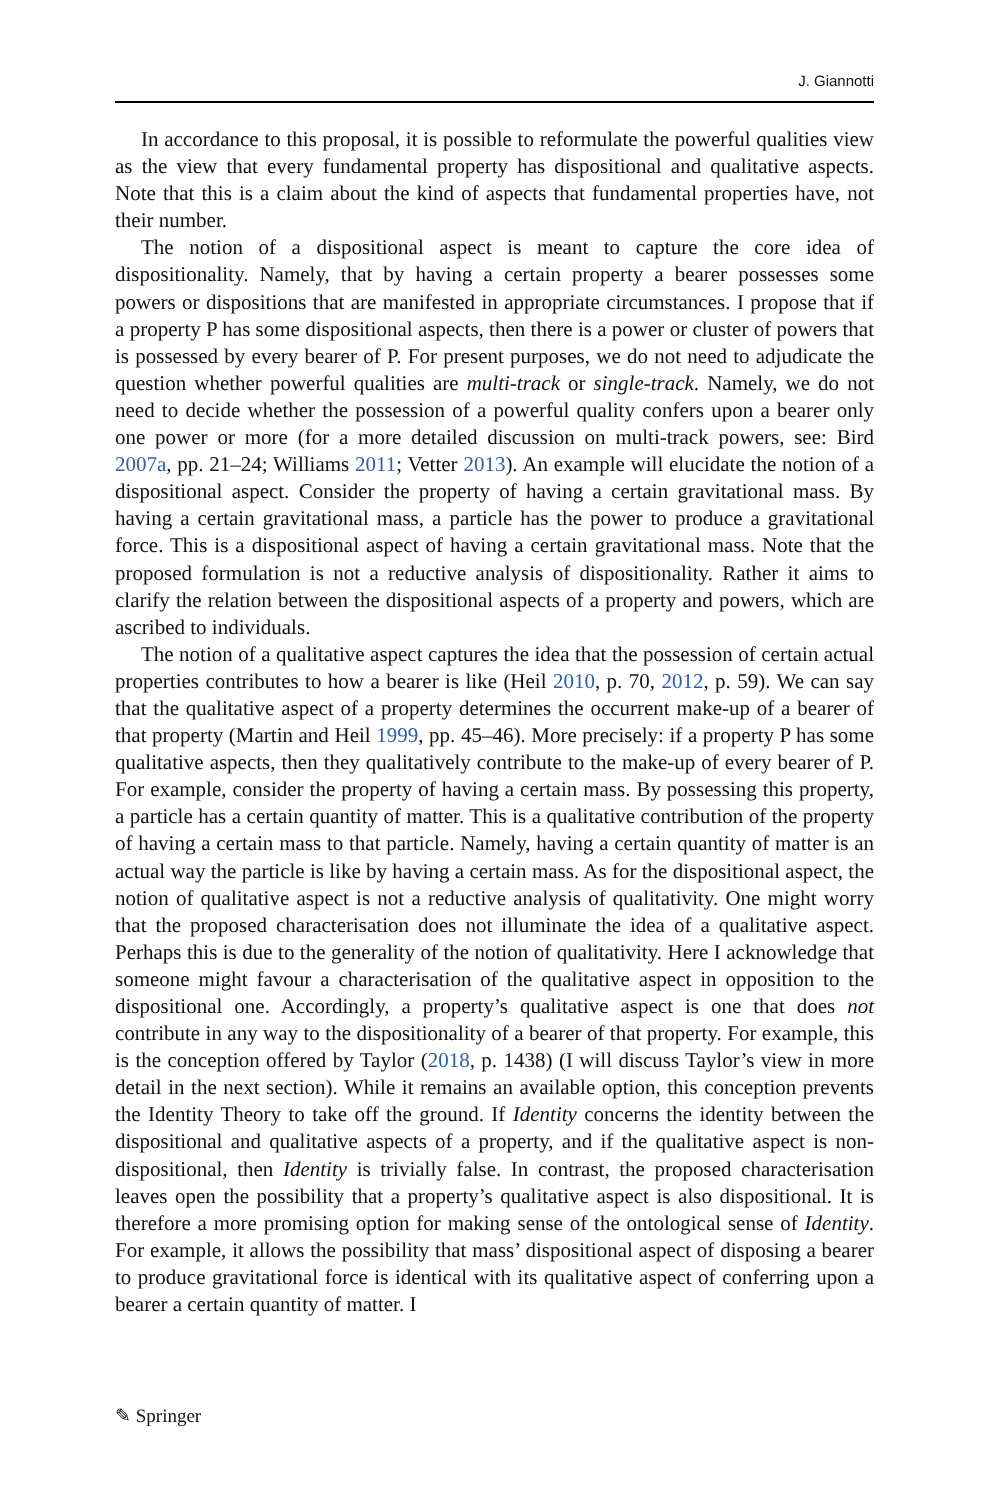J. Giannotti
In accordance to this proposal, it is possible to reformulate the powerful qualities view as the view that every fundamental property has dispositional and qualitative aspects. Note that this is a claim about the kind of aspects that fundamental properties have, not their number.
The notion of a dispositional aspect is meant to capture the core idea of dispositionality. Namely, that by having a certain property a bearer possesses some powers or dispositions that are manifested in appropriate circumstances. I propose that if a property P has some dispositional aspects, then there is a power or cluster of powers that is possessed by every bearer of P. For present purposes, we do not need to adjudicate the question whether powerful qualities are multi-track or single-track. Namely, we do not need to decide whether the possession of a powerful quality confers upon a bearer only one power or more (for a more detailed discussion on multi-track powers, see: Bird 2007a, pp. 21–24; Williams 2011; Vetter 2013). An example will elucidate the notion of a dispositional aspect. Consider the property of having a certain gravitational mass. By having a certain gravitational mass, a particle has the power to produce a gravitational force. This is a dispositional aspect of having a certain gravitational mass. Note that the proposed formulation is not a reductive analysis of dispositionality. Rather it aims to clarify the relation between the dispositional aspects of a property and powers, which are ascribed to individuals.
The notion of a qualitative aspect captures the idea that the possession of certain actual properties contributes to how a bearer is like (Heil 2010, p. 70, 2012, p. 59). We can say that the qualitative aspect of a property determines the occurrent make-up of a bearer of that property (Martin and Heil 1999, pp. 45–46). More precisely: if a property P has some qualitative aspects, then they qualitatively contribute to the make-up of every bearer of P. For example, consider the property of having a certain mass. By possessing this property, a particle has a certain quantity of matter. This is a qualitative contribution of the property of having a certain mass to that particle. Namely, having a certain quantity of matter is an actual way the particle is like by having a certain mass. As for the dispositional aspect, the notion of qualitative aspect is not a reductive analysis of qualitativity. One might worry that the proposed characterisation does not illuminate the idea of a qualitative aspect. Perhaps this is due to the generality of the notion of qualitativity. Here I acknowledge that someone might favour a characterisation of the qualitative aspect in opposition to the dispositional one. Accordingly, a property’s qualitative aspect is one that does not contribute in any way to the dispositionality of a bearer of that property. For example, this is the conception offered by Taylor (2018, p. 1438) (I will discuss Taylor’s view in more detail in the next section). While it remains an available option, this conception prevents the Identity Theory to take off the ground. If Identity concerns the identity between the dispositional and qualitative aspects of a property, and if the qualitative aspect is non-dispositional, then Identity is trivially false. In contrast, the proposed characterisation leaves open the possibility that a property’s qualitative aspect is also dispositional. It is therefore a more promising option for making sense of the ontological sense of Identity. For example, it allows the possibility that mass’ dispositional aspect of disposing a bearer to produce gravitational force is identical with its qualitative aspect of conferring upon a bearer a certain quantity of matter. I
✎ Springer